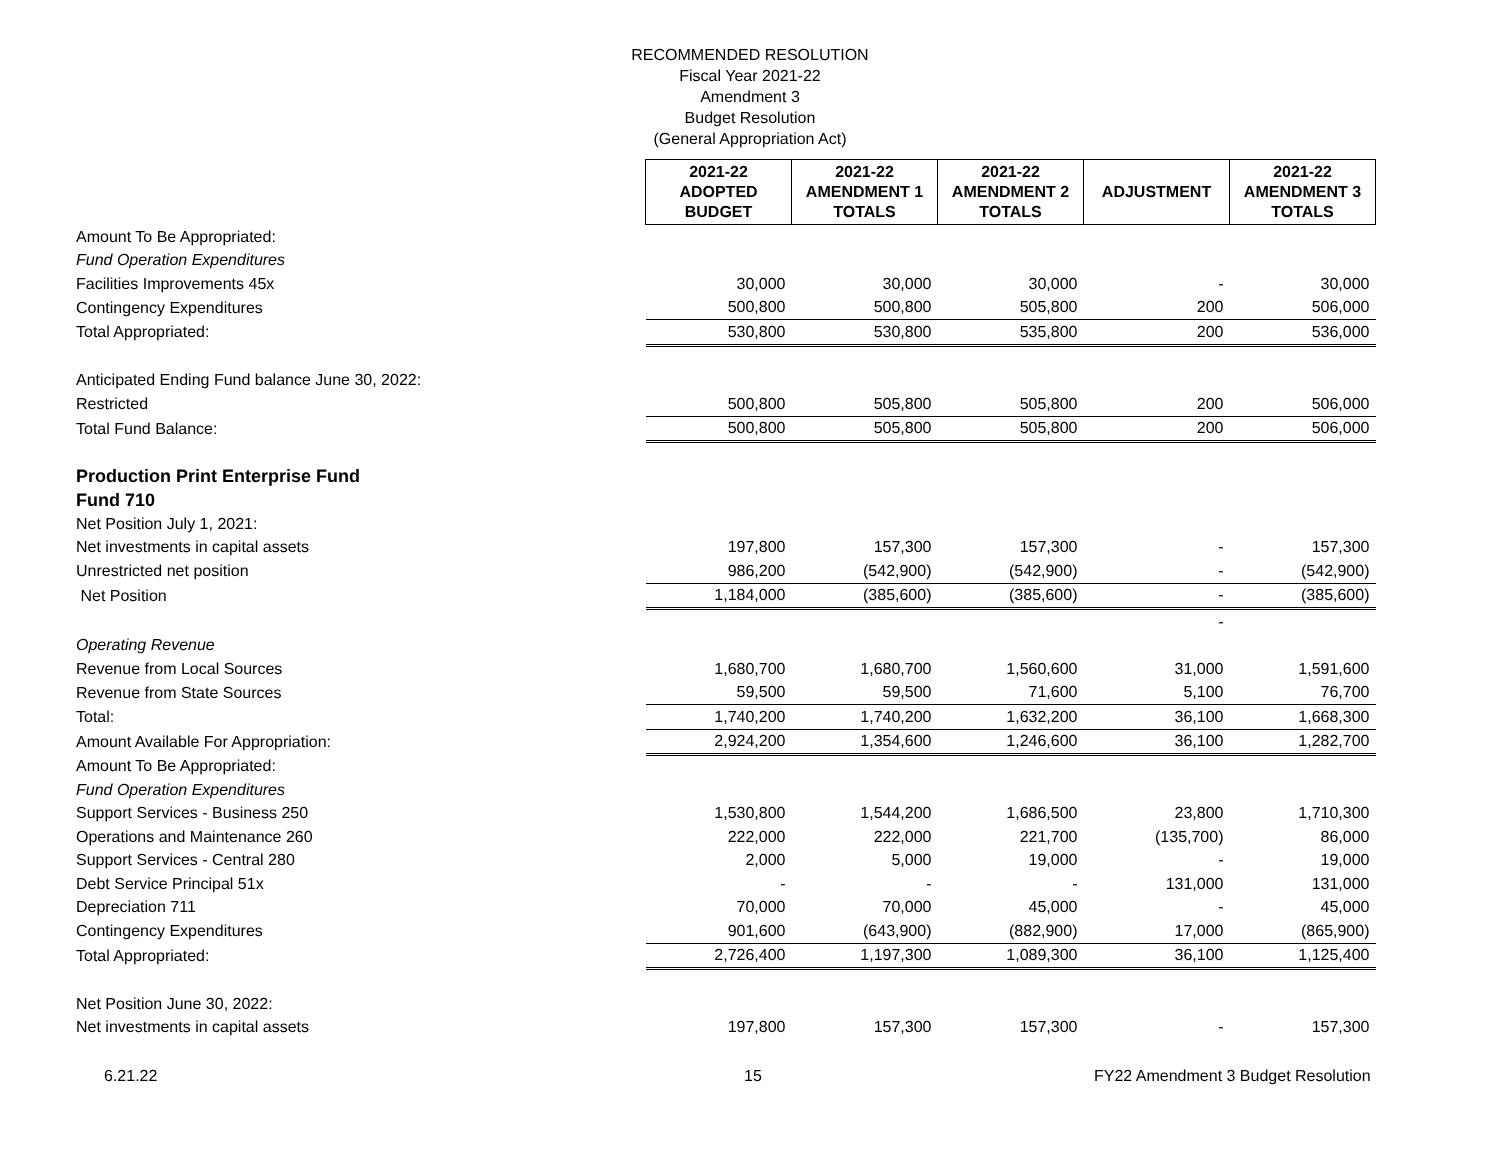RECOMMENDED RESOLUTION
Fiscal Year 2021-22
Amendment 3
Budget Resolution
(General Appropriation Act)
| | 2021-22 ADOPTED BUDGET | 2021-22 AMENDMENT 1 TOTALS | 2021-22 AMENDMENT 2 TOTALS | ADJUSTMENT | 2021-22 AMENDMENT 3 TOTALS |
| Amount To Be Appropriated: | | | | | |
| Fund Operation Expenditures | | | | | |
| Facilities Improvements 45x | 30,000 | 30,000 | 30,000 | - | 30,000 |
| Contingency Expenditures | 500,800 | 500,800 | 505,800 | 200 | 506,000 |
| Total Appropriated: | 530,800 | 530,800 | 535,800 | 200 | 536,000 |
| Anticipated Ending Fund balance June 30, 2022: | | | | | |
| Restricted | 500,800 | 505,800 | 505,800 | 200 | 506,000 |
| Total Fund Balance: | 500,800 | 505,800 | 505,800 | 200 | 506,000 |
| Production Print Enterprise Fund | | | | | |
| Fund 710 | | | | | |
| Net Position July 1, 2021: | | | | | |
| Net investments in capital assets | 197,800 | 157,300 | 157,300 | - | 157,300 |
| Unrestricted net position | 986,200 | (542,900) | (542,900) | - | (542,900) |
| Net Position | 1,184,000 | (385,600) | (385,600) | - | (385,600) |
| | | | | - | |
| Operating Revenue | | | | | |
| Revenue from Local Sources | 1,680,700 | 1,680,700 | 1,560,600 | 31,000 | 1,591,600 |
| Revenue from State Sources | 59,500 | 59,500 | 71,600 | 5,100 | 76,700 |
| Total: | 1,740,200 | 1,740,200 | 1,632,200 | 36,100 | 1,668,300 |
| Amount Available For Appropriation: | 2,924,200 | 1,354,600 | 1,246,600 | 36,100 | 1,282,700 |
| Amount To Be Appropriated: | | | | | |
| Fund Operation Expenditures | | | | | |
| Support Services - Business 250 | 1,530,800 | 1,544,200 | 1,686,500 | 23,800 | 1,710,300 |
| Operations and Maintenance 260 | 222,000 | 222,000 | 221,700 | (135,700) | 86,000 |
| Support Services - Central 280 | 2,000 | 5,000 | 19,000 | - | 19,000 |
| Debt Service Principal 51x | - | - | - | 131,000 | 131,000 |
| Depreciation 711 | 70,000 | 70,000 | 45,000 | - | 45,000 |
| Contingency Expenditures | 901,600 | (643,900) | (882,900) | 17,000 | (865,900) |
| Total Appropriated: | 2,726,400 | 1,197,300 | 1,089,300 | 36,100 | 1,125,400 |
| Net Position June 30, 2022: | | | | | |
| Net investments in capital assets | 197,800 | 157,300 | 157,300 | - | 157,300 |
6.21.22 15 FY22 Amendment 3 Budget Resolution